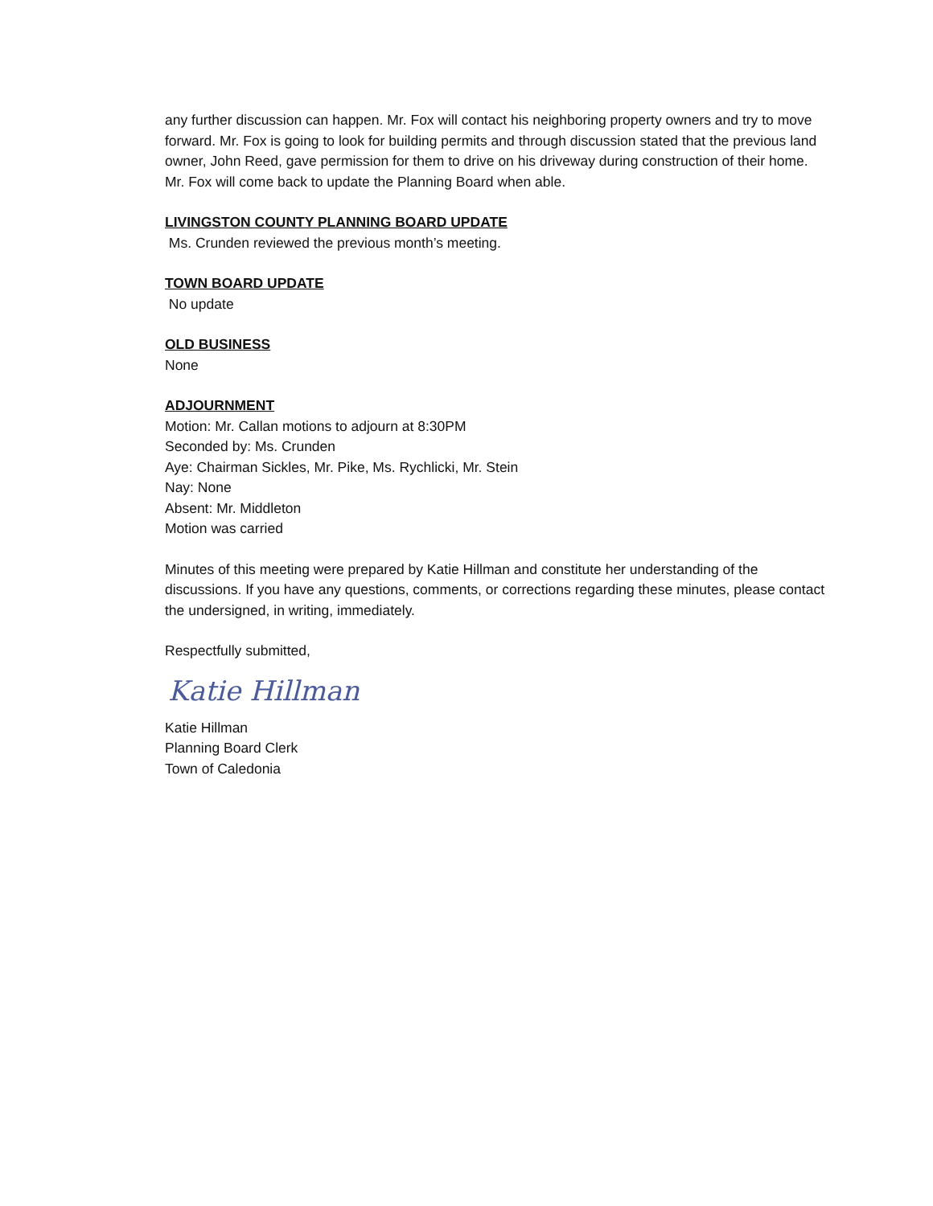any further discussion can happen. Mr. Fox will contact his neighboring property owners and try to move forward. Mr. Fox is going to look for building permits and through discussion stated that the previous land owner, John Reed, gave permission for them to drive on his driveway during construction of their home. Mr. Fox will come back to update the Planning Board when able.
LIVINGSTON COUNTY PLANNING BOARD UPDATE
Ms. Crunden reviewed the previous month’s meeting.
TOWN BOARD UPDATE
No update
OLD BUSINESS
None
ADJOURNMENT
Motion: Mr. Callan motions to adjourn at 8:30PM
Seconded by: Ms. Crunden
Aye: Chairman Sickles, Mr. Pike, Ms. Rychlicki, Mr. Stein
Nay: None
Absent: Mr. Middleton
Motion was carried
Minutes of this meeting were prepared by Katie Hillman and constitute her understanding of the discussions. If you have any questions, comments, or corrections regarding these minutes, please contact the undersigned, in writing, immediately.
Respectfully submitted,
Katie Hillman
Katie Hillman
Planning Board Clerk
Town of Caledonia